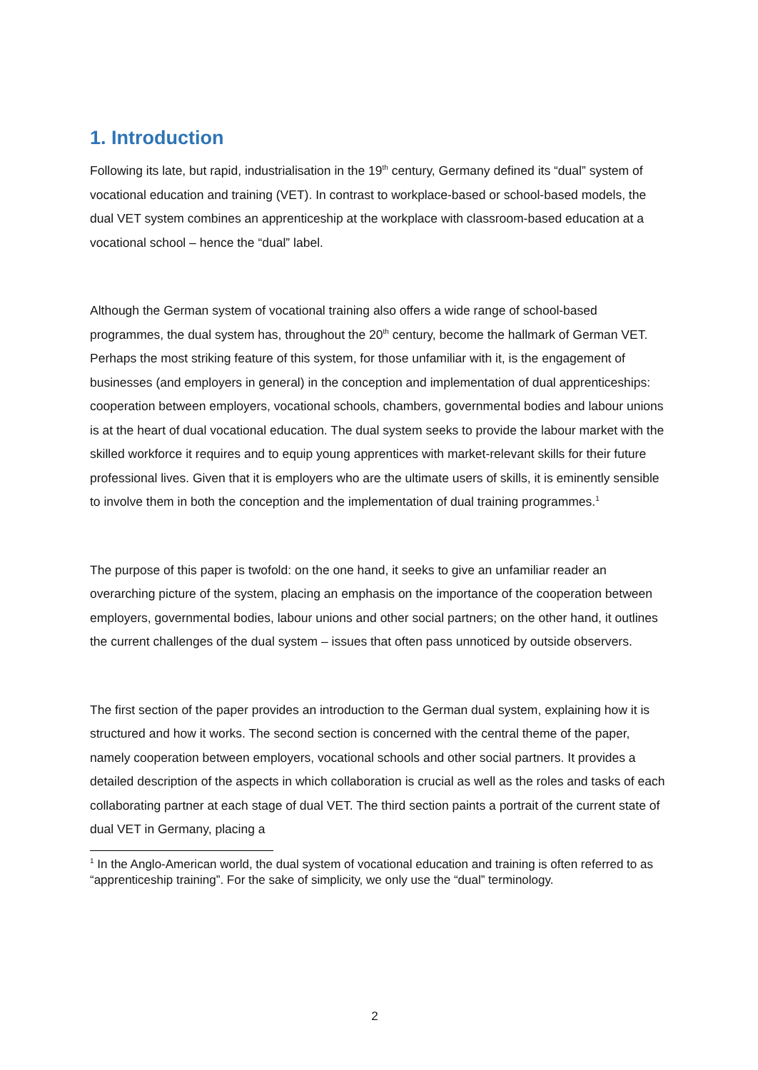1. Introduction
Following its late, but rapid, industrialisation in the 19<sup>th</sup> century, Germany defined its “dual” system of vocational education and training (VET). In contrast to workplace-based or school-based models, the dual VET system combines an apprenticeship at the workplace with classroom-based education at a vocational school – hence the “dual” label.
Although the German system of vocational training also offers a wide range of school-based programmes, the dual system has, throughout the 20<sup>th</sup> century, become the hallmark of German VET. Perhaps the most striking feature of this system, for those unfamiliar with it, is the engagement of businesses (and employers in general) in the conception and implementation of dual apprenticeships: cooperation between employers, vocational schools, chambers, governmental bodies and labour unions is at the heart of dual vocational education. The dual system seeks to provide the labour market with the skilled workforce it requires and to equip young apprentices with market-relevant skills for their future professional lives. Given that it is employers who are the ultimate users of skills, it is eminently sensible to involve them in both the conception and the implementation of dual training programmes.<sup>1</sup>
The purpose of this paper is twofold: on the one hand, it seeks to give an unfamiliar reader an overarching picture of the system, placing an emphasis on the importance of the cooperation between employers, governmental bodies, labour unions and other social partners; on the other hand, it outlines the current challenges of the dual system – issues that often pass unnoticed by outside observers.
The first section of the paper provides an introduction to the German dual system, explaining how it is structured and how it works. The second section is concerned with the central theme of the paper, namely cooperation between employers, vocational schools and other social partners. It provides a detailed description of the aspects in which collaboration is crucial as well as the roles and tasks of each collaborating partner at each stage of dual VET. The third section paints a portrait of the current state of dual VET in Germany, placing a
<sup>1</sup> In the Anglo-American world, the dual system of vocational education and training is often referred to as “apprenticeship training”. For the sake of simplicity, we only use the “dual” terminology.
2